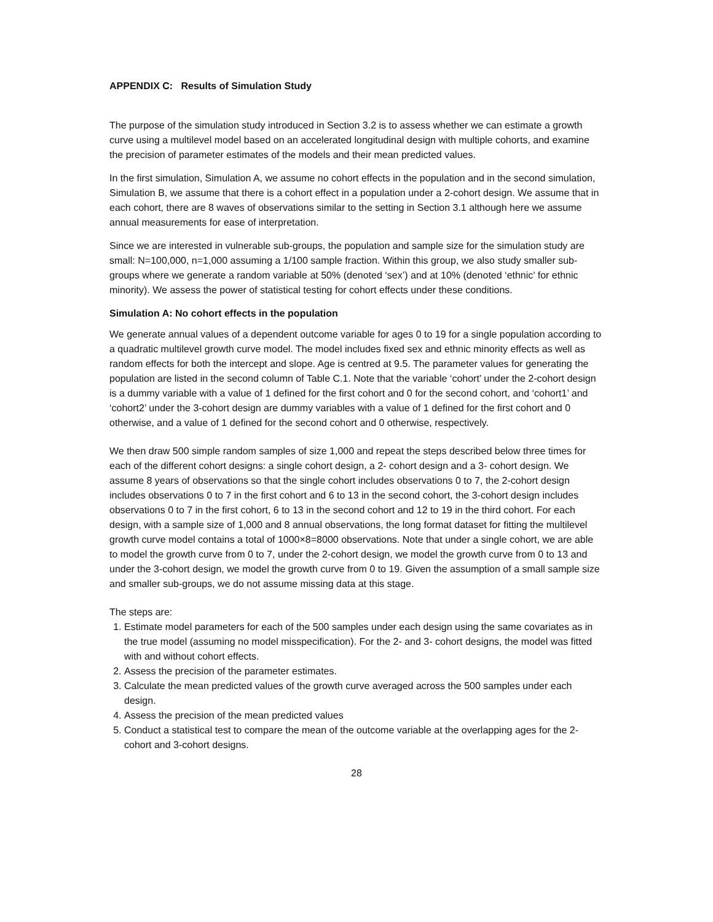APPENDIX C: Results of Simulation Study
The purpose of the simulation study introduced in Section 3.2 is to assess whether we can estimate a growth curve using a multilevel model based on an accelerated longitudinal design with multiple cohorts, and examine the precision of parameter estimates of the models and their mean predicted values.
In the first simulation, Simulation A, we assume no cohort effects in the population and in the second simulation, Simulation B, we assume that there is a cohort effect in a population under a 2-cohort design. We assume that in each cohort, there are 8 waves of observations similar to the setting in Section 3.1 although here we assume annual measurements for ease of interpretation.
Since we are interested in vulnerable sub-groups, the population and sample size for the simulation study are small: N=100,000, n=1,000 assuming a 1/100 sample fraction. Within this group, we also study smaller sub-groups where we generate a random variable at 50% (denoted ‘sex’) and at 10% (denoted ‘ethnic’ for ethnic minority). We assess the power of statistical testing for cohort effects under these conditions.
Simulation A: No cohort effects in the population
We generate annual values of a dependent outcome variable for ages 0 to 19 for a single population according to a quadratic multilevel growth curve model. The model includes fixed sex and ethnic minority effects as well as random effects for both the intercept and slope. Age is centred at 9.5. The parameter values for generating the population are listed in the second column of Table C.1. Note that the variable ‘cohort’ under the 2-cohort design is a dummy variable with a value of 1 defined for the first cohort and 0 for the second cohort, and ‘cohort1’ and ‘cohort2’ under the 3-cohort design are dummy variables with a value of 1 defined for the first cohort and 0 otherwise, and a value of 1 defined for the second cohort and 0 otherwise, respectively.
We then draw 500 simple random samples of size 1,000 and repeat the steps described below three times for each of the different cohort designs: a single cohort design, a 2- cohort design and a 3- cohort design. We assume 8 years of observations so that the single cohort includes observations 0 to 7, the 2-cohort design includes observations 0 to 7 in the first cohort and 6 to 13 in the second cohort, the 3-cohort design includes observations 0 to 7 in the first cohort, 6 to 13 in the second cohort and 12 to 19 in the third cohort. For each design, with a sample size of 1,000 and 8 annual observations, the long format dataset for fitting the multilevel growth curve model contains a total of 1000×8=8000 observations. Note that under a single cohort, we are able to model the growth curve from 0 to 7, under the 2-cohort design, we model the growth curve from 0 to 13 and under the 3-cohort design, we model the growth curve from 0 to 19. Given the assumption of a small sample size and smaller sub-groups, we do not assume missing data at this stage.
The steps are:
1. Estimate model parameters for each of the 500 samples under each design using the same covariates as in the true model (assuming no model misspecification). For the 2- and 3- cohort designs, the model was fitted with and without cohort effects.
2. Assess the precision of the parameter estimates.
3. Calculate the mean predicted values of the growth curve averaged across the 500 samples under each design.
4. Assess the precision of the mean predicted values
5. Conduct a statistical test to compare the mean of the outcome variable at the overlapping ages for the 2-cohort and 3-cohort designs.
28